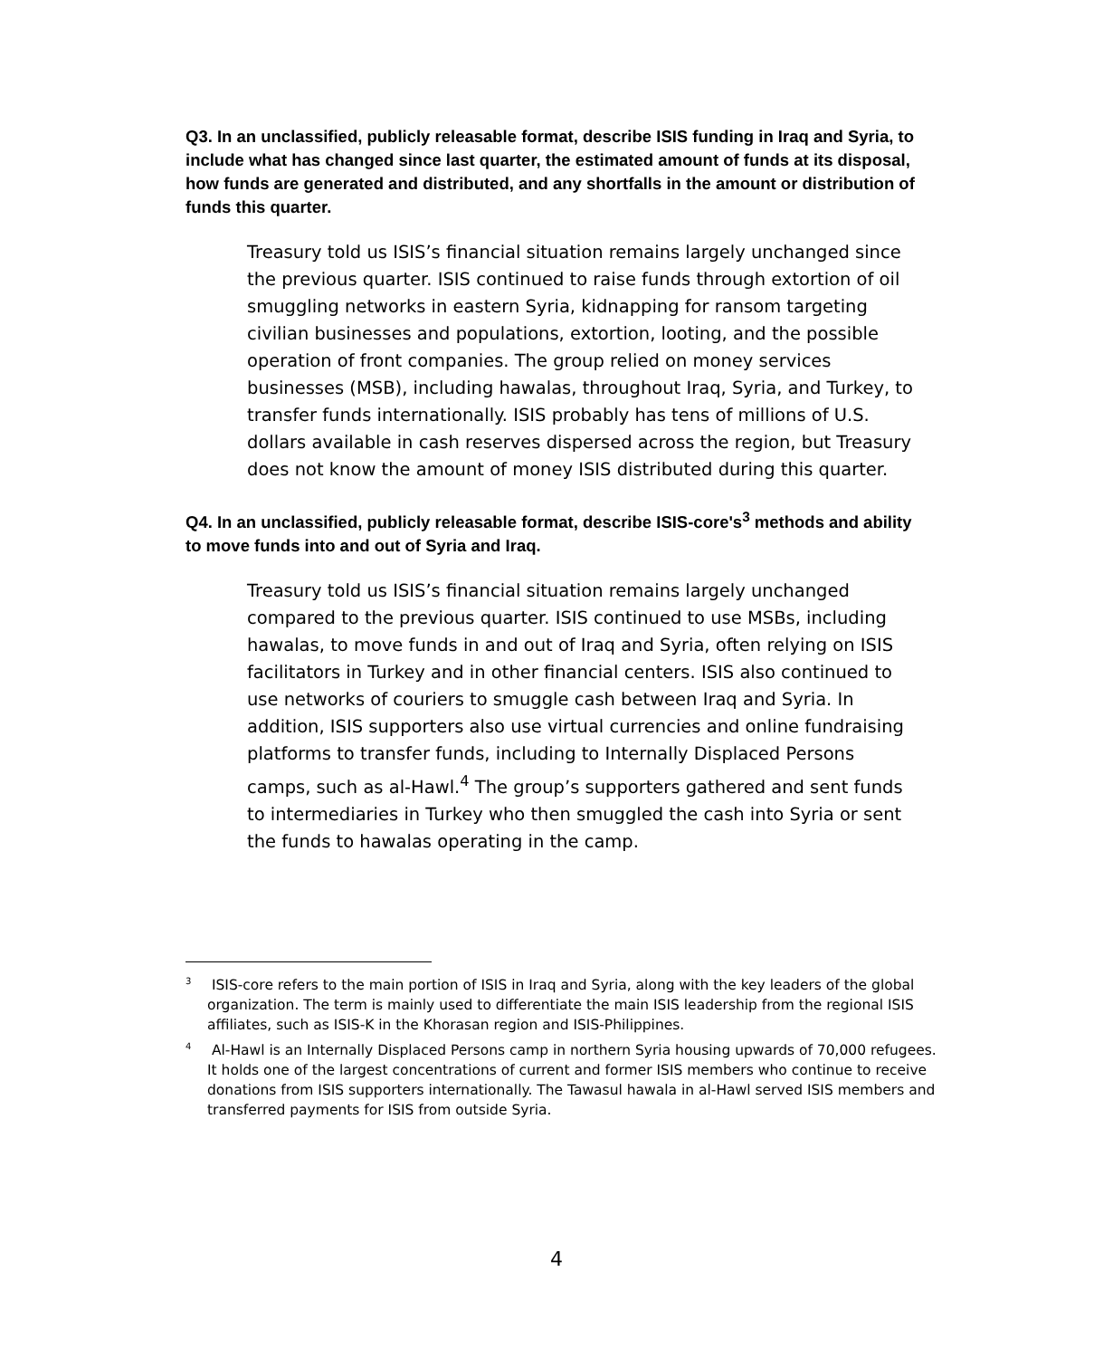Q3. In an unclassified, publicly releasable format, describe ISIS funding in Iraq and Syria, to include what has changed since last quarter, the estimated amount of funds at its disposal, how funds are generated and distributed, and any shortfalls in the amount or distribution of funds this quarter.
Treasury told us ISIS’s financial situation remains largely unchanged since the previous quarter. ISIS continued to raise funds through extortion of oil smuggling networks in eastern Syria, kidnapping for ransom targeting civilian businesses and populations, extortion, looting, and the possible operation of front companies. The group relied on money services businesses (MSB), including hawalas, throughout Iraq, Syria, and Turkey, to transfer funds internationally. ISIS probably has tens of millions of U.S. dollars available in cash reserves dispersed across the region, but Treasury does not know the amount of money ISIS distributed during this quarter.
Q4. In an unclassified, publicly releasable format, describe ISIS-core's<sup>3</sup> methods and ability to move funds into and out of Syria and Iraq.
Treasury told us ISIS’s financial situation remains largely unchanged compared to the previous quarter. ISIS continued to use MSBs, including hawalas, to move funds in and out of Iraq and Syria, often relying on ISIS facilitators in Turkey and in other financial centers. ISIS also continued to use networks of couriers to smuggle cash between Iraq and Syria. In addition, ISIS supporters also use virtual currencies and online fundraising platforms to transfer funds, including to Internally Displaced Persons camps, such as al-Hawl.<sup>4</sup> The group’s supporters gathered and sent funds to intermediaries in Turkey who then smuggled the cash into Syria or sent the funds to hawalas operating in the camp.
<sup>3</sup> ISIS-core refers to the main portion of ISIS in Iraq and Syria, along with the key leaders of the global organization. The term is mainly used to differentiate the main ISIS leadership from the regional ISIS affiliates, such as ISIS-K in the Khorasan region and ISIS-Philippines.
<sup>4</sup> Al-Hawl is an Internally Displaced Persons camp in northern Syria housing upwards of 70,000 refugees. It holds one of the largest concentrations of current and former ISIS members who continue to receive donations from ISIS supporters internationally. The Tawasul hawala in al-Hawl served ISIS members and transferred payments for ISIS from outside Syria.
4